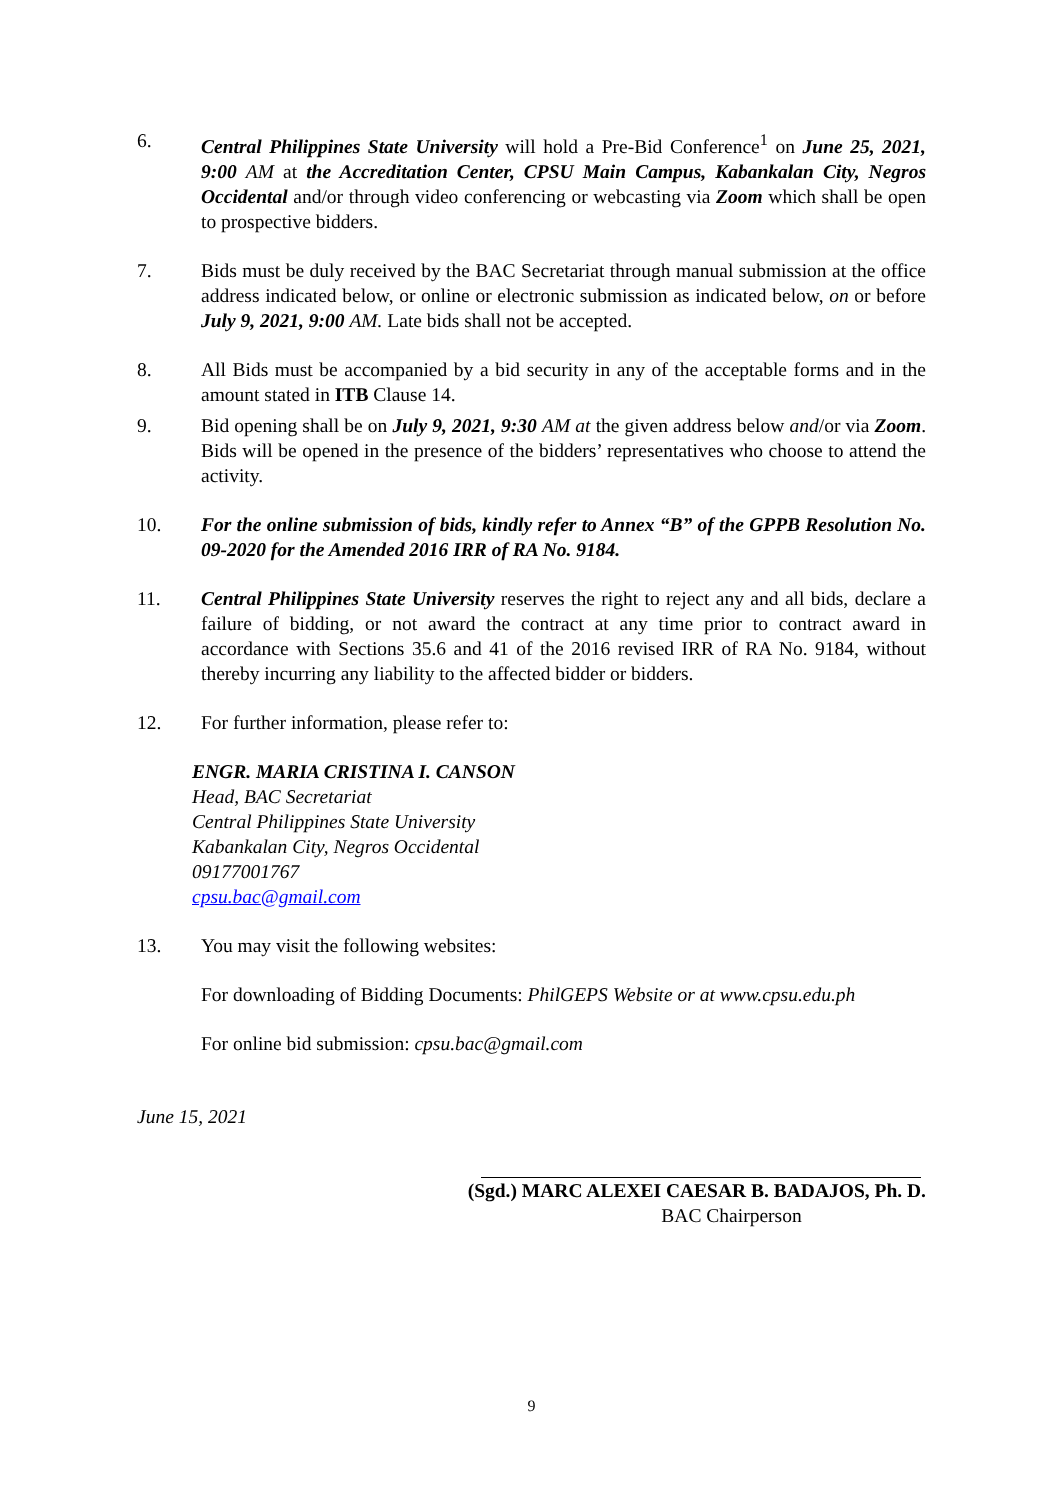6. Central Philippines State University will hold a Pre-Bid Conference<sup>1</sup> on June 25, 2021, 9:00 AM at the Accreditation Center, CPSU Main Campus, Kabankalan City, Negros Occidental and/or through video conferencing or webcasting via Zoom which shall be open to prospective bidders.
7. Bids must be duly received by the BAC Secretariat through manual submission at the office address indicated below, or online or electronic submission as indicated below, on or before July 9, 2021, 9:00 AM. Late bids shall not be accepted.
8. All Bids must be accompanied by a bid security in any of the acceptable forms and in the amount stated in ITB Clause 14.
9. Bid opening shall be on July 9, 2021, 9:30 AM at the given address below and/or via Zoom. Bids will be opened in the presence of the bidders’ representatives who choose to attend the activity.
10. For the online submission of bids, kindly refer to Annex “B” of the GPPB Resolution No. 09-2020 for the Amended 2016 IRR of RA No. 9184.
11. Central Philippines State University reserves the right to reject any and all bids, declare a failure of bidding, or not award the contract at any time prior to contract award in accordance with Sections 35.6 and 41 of the 2016 revised IRR of RA No. 9184, without thereby incurring any liability to the affected bidder or bidders.
12. For further information, please refer to:
ENGR. MARIA CRISTINA I. CANSON
Head, BAC Secretariat
Central Philippines State University
Kabankalan City, Negros Occidental
09177001767
cpsu.bac@gmail.com
13. You may visit the following websites:
For downloading of Bidding Documents: PhilGEPS Website or at www.cpsu.edu.ph
For online bid submission: cpsu.bac@gmail.com
June 15, 2021
(Sgd.) MARC ALEXEI CAESAR B. BADAJOS, Ph. D.
BAC Chairperson
9